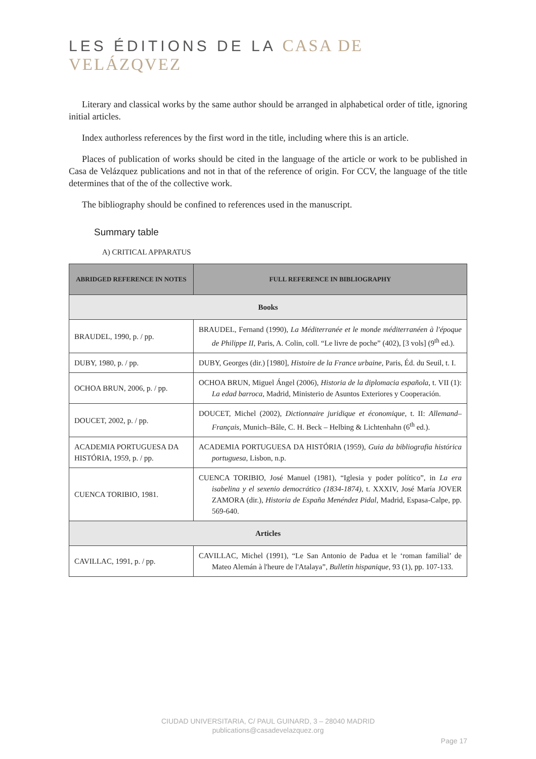LES ÉDITIONS DE LA CASA DE VELÁZQVEZ
Literary and classical works by the same author should be arranged in alphabetical order of title, ignoring initial articles.
Index authorless references by the first word in the title, including where this is an article.
Places of publication of works should be cited in the language of the article or work to be published in Casa de Velázquez publications and not in that of the reference of origin. For CCV, the language of the title determines that of the of the collective work.
The bibliography should be confined to references used in the manuscript.
Summary table
A) CRITICAL APPARATUS
| ABRIDGED REFERENCE IN NOTES | FULL REFERENCE IN BIBLIOGRAPHY |
| --- | --- |
| Books | |
| BRAUDEL, 1990, p. / pp. | BRAUDEL, Fernand (1990), La Méditerranée et le monde méditerranéen à l'époque de Philippe II, Paris, A. Colin, coll. “Le livre de poche” (402), [3 vols] (9<sup>th</sup> ed.). |
| DUBY, 1980, p. / pp. | DUBY, Georges (dir.) [1980], Histoire de la France urbaine , Paris, Éd. du Seuil, t. I. |
| OCHOA BRUN, 2006, p. / pp. | OCHOA BRUN, Miguel Ángel (2006), Historia de la diplomacia española , t. VII (1): La edad barroca , Madrid, Ministerio de Asuntos Exteriores y Cooperación. |
| DOUCET, 2002, p. / pp. | DOUCET, Michel (2002), Dictionnaire juridique et économique , t. II: Allemand–Français , Munich–Bâle, C. H. Beck – Helbing & Lichtenhahn (6<sup>th</sup> ed.). |
| ACADEMIA PORTUGUESA DA HISTÓRIA, 1959, p. / pp. | ACADEMIA PORTUGUESA DA HISTÓRIA (1959), Guia da bibliografia histórica portuguesa , Lisbon, n.p. |
| CUENCA TORIBIO, 1981. | CUENCA TORIBIO, José Manuel (1981), “Iglesia y poder político”, in La era isabelina y el sexenio democrático (1834-1874) , t. XXXIV, José María JOVER ZAMORA (dir.), Historia de España Menéndez Pidal , Madrid, Espasa-Calpe, pp. 569-640. |
| Articles | |
| CAVILLAC, 1991, p. / pp. | CAVILLAC, Michel (1991), “Le San Antonio de Padua et le ‘roman familial’ de Mateo Alemán à l'heure de l'Atalaya”, Bulletin hispanique , 93 (1), pp. 107-133. |
CIUDAD UNIVERSITARIA, C/ PAUL GUINARD, 3 – 28040 MADRID
publications@casadevelazquez.org
Page 17